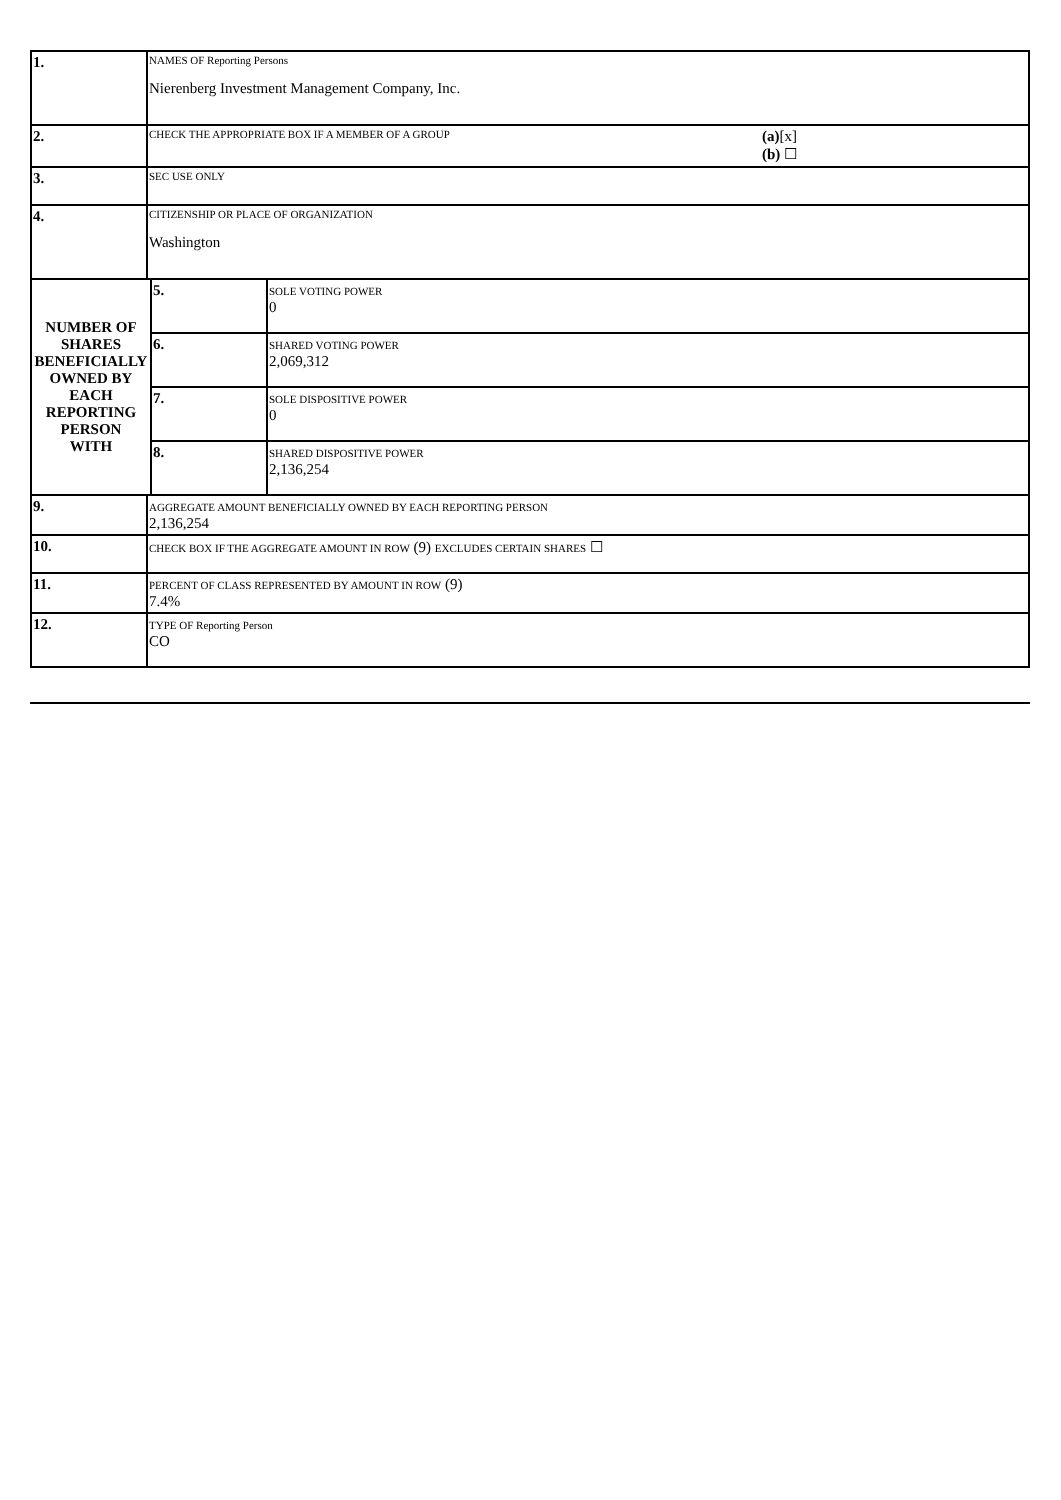| 1. | NAMES OF Reporting Persons Nierenberg Investment Management Company, Inc. | | |
| 2. | CHECK THE APPROPRIATE BOX IF A MEMBER OF A GROUP (a) [x] (b) ☐ | | |
| 3. | SEC USE ONLY | | |
| 4. | CITIZENSHIP OR PLACE OF ORGANIZATION Washington | | |
| NUMBER OF SHARES BENEFICIALLY OWNED BY EACH REPORTING PERSON WITH | | 5. | SOLE VOTING POWER 0 |
| | | 6. | SHARED VOTING POWER 2,069,312 |
| | | 7. | SOLE DISPOSITIVE POWER 0 |
| | | 8. | SHARED DISPOSITIVE POWER 2,136,254 |
| 9. | AGGREGATE AMOUNT BENEFICIALLY OWNED BY EACH REPORTING PERSON 2,136,254 | | |
| 10. | CHECK BOX IF THE AGGREGATE AMOUNT IN ROW (9) EXCLUDES CERTAIN SHARES ☐ | | |
| 11. | PERCENT OF CLASS REPRESENTED BY AMOUNT IN ROW (9) 7.4% | | |
| 12. | TYPE OF Reporting Person CO | | |